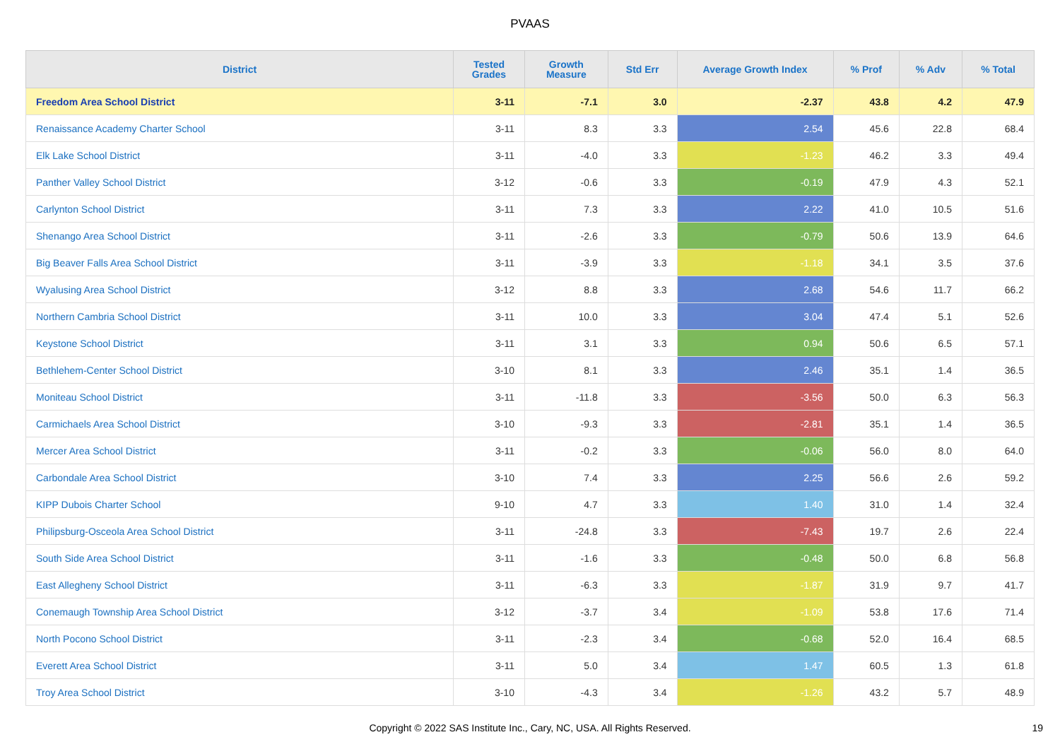PVAAS
| District | Tested Grades | Growth Measure | Std Err | Average Growth Index | % Prof | % Adv | % Total |
| --- | --- | --- | --- | --- | --- | --- | --- |
| Freedom Area School District | 3-11 | -7.1 | 3.0 | -2.37 | 43.8 | 4.2 | 47.9 |
| Renaissance Academy Charter School | 3-11 | 8.3 | 3.3 | 2.54 | 45.6 | 22.8 | 68.4 |
| Elk Lake School District | 3-11 | -4.0 | 3.3 | -1.23 | 46.2 | 3.3 | 49.4 |
| Panther Valley School District | 3-12 | -0.6 | 3.3 | -0.19 | 47.9 | 4.3 | 52.1 |
| Carlynton School District | 3-11 | 7.3 | 3.3 | 2.22 | 41.0 | 10.5 | 51.6 |
| Shenango Area School District | 3-11 | -2.6 | 3.3 | -0.79 | 50.6 | 13.9 | 64.6 |
| Big Beaver Falls Area School District | 3-11 | -3.9 | 3.3 | -1.18 | 34.1 | 3.5 | 37.6 |
| Wyalusing Area School District | 3-12 | 8.8 | 3.3 | 2.68 | 54.6 | 11.7 | 66.2 |
| Northern Cambria School District | 3-11 | 10.0 | 3.3 | 3.04 | 47.4 | 5.1 | 52.6 |
| Keystone School District | 3-11 | 3.1 | 3.3 | 0.94 | 50.6 | 6.5 | 57.1 |
| Bethlehem-Center School District | 3-10 | 8.1 | 3.3 | 2.46 | 35.1 | 1.4 | 36.5 |
| Moniteau School District | 3-11 | -11.8 | 3.3 | -3.56 | 50.0 | 6.3 | 56.3 |
| Carmichaels Area School District | 3-10 | -9.3 | 3.3 | -2.81 | 35.1 | 1.4 | 36.5 |
| Mercer Area School District | 3-11 | -0.2 | 3.3 | -0.06 | 56.0 | 8.0 | 64.0 |
| Carbondale Area School District | 3-10 | 7.4 | 3.3 | 2.25 | 56.6 | 2.6 | 59.2 |
| KIPP Dubois Charter School | 9-10 | 4.7 | 3.3 | 1.40 | 31.0 | 1.4 | 32.4 |
| Philipsburg-Osceola Area School District | 3-11 | -24.8 | 3.3 | -7.43 | 19.7 | 2.6 | 22.4 |
| South Side Area School District | 3-11 | -1.6 | 3.3 | -0.48 | 50.0 | 6.8 | 56.8 |
| East Allegheny School District | 3-11 | -6.3 | 3.3 | -1.87 | 31.9 | 9.7 | 41.7 |
| Conemaugh Township Area School District | 3-12 | -3.7 | 3.4 | -1.09 | 53.8 | 17.6 | 71.4 |
| North Pocono School District | 3-11 | -2.3 | 3.4 | -0.68 | 52.0 | 16.4 | 68.5 |
| Everett Area School District | 3-11 | 5.0 | 3.4 | 1.47 | 60.5 | 1.3 | 61.8 |
| Troy Area School District | 3-10 | -4.3 | 3.4 | -1.26 | 43.2 | 5.7 | 48.9 |
Copyright © 2022 SAS Institute Inc., Cary, NC, USA. All Rights Reserved.
19